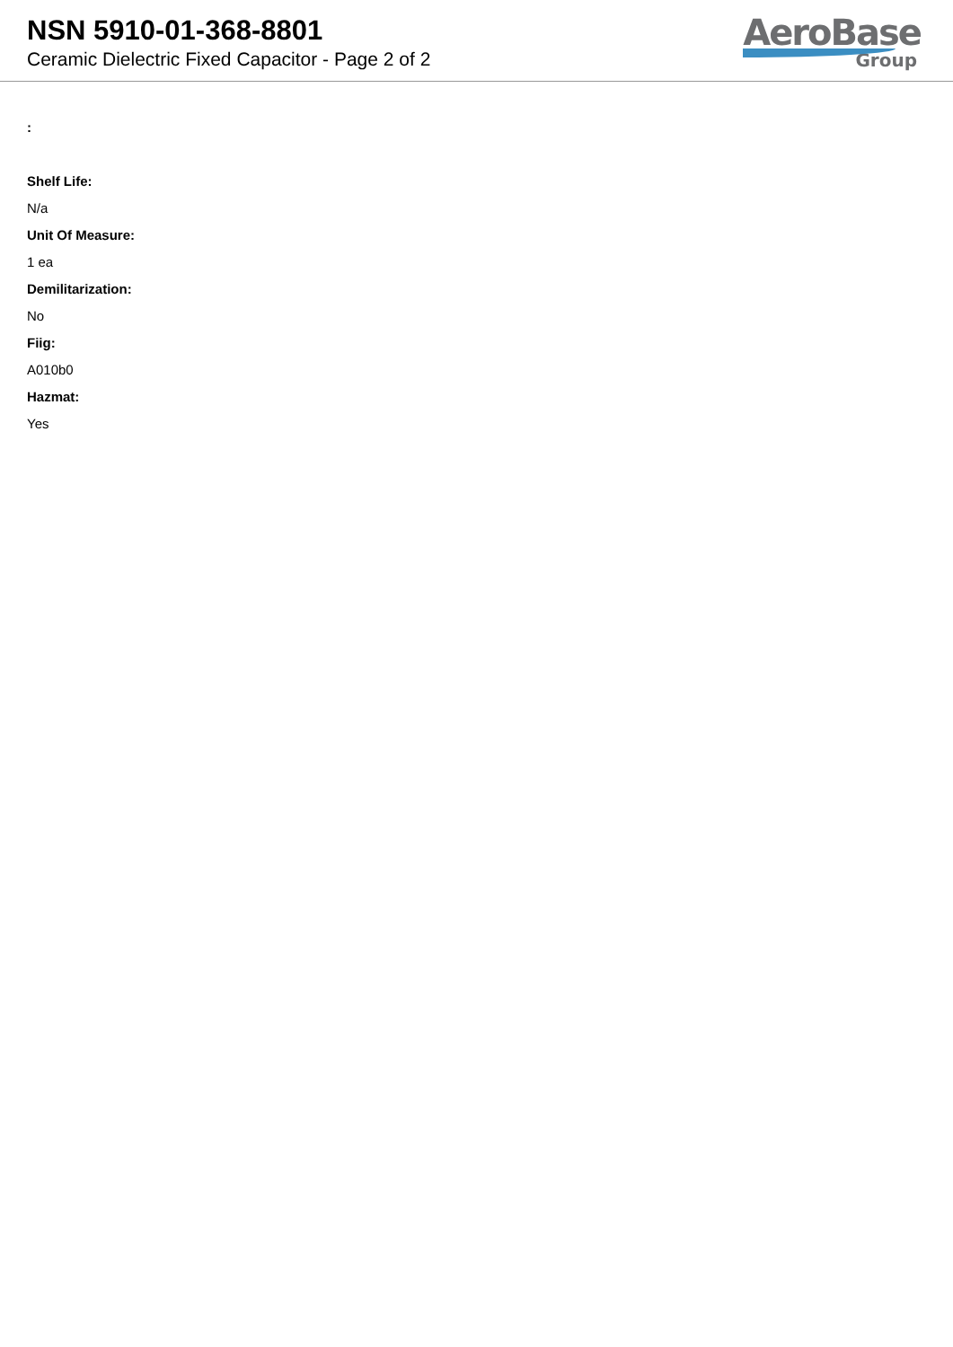NSN 5910-01-368-8801
Ceramic Dielectric Fixed Capacitor - Page 2 of 2
AeroBase
Group
:
Shelf Life:
N/a
Unit Of Measure:
1 ea
Demilitarization:
No
Fiig:
A010b0
Hazmat:
Yes